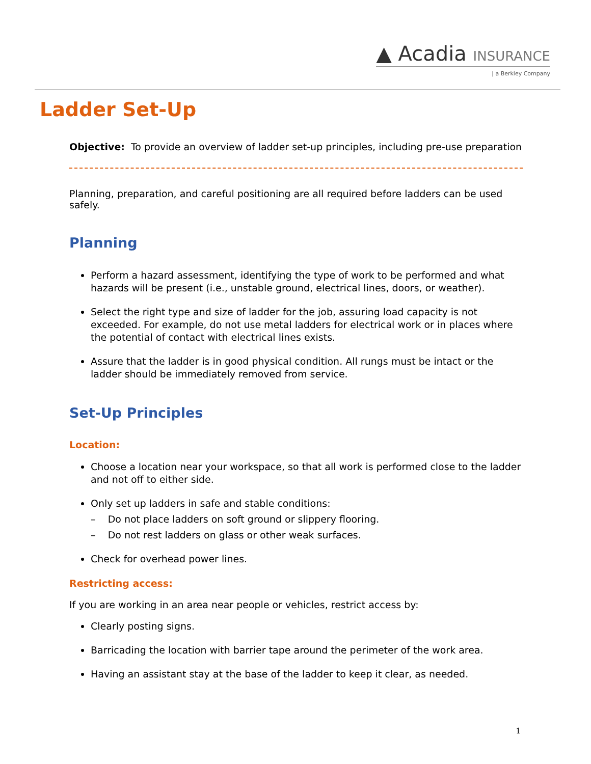▲ Acadia INSURANCE
| a Berkley Company
Ladder Set-Up
Objective: To provide an overview of ladder set-up principles, including pre-use preparation
Planning, preparation, and careful positioning are all required before ladders can be used safely.
Planning
Perform a hazard assessment, identifying the type of work to be performed and what hazards will be present (i.e., unstable ground, electrical lines, doors, or weather).
Select the right type and size of ladder for the job, assuring load capacity is not exceeded. For example, do not use metal ladders for electrical work or in places where the potential of contact with electrical lines exists.
Assure that the ladder is in good physical condition. All rungs must be intact or the ladder should be immediately removed from service.
Set-Up Principles
Location:
Choose a location near your workspace, so that all work is performed close to the ladder and not off to either side.
Only set up ladders in safe and stable conditions:
– Do not place ladders on soft ground or slippery flooring.
– Do not rest ladders on glass or other weak surfaces.
Check for overhead power lines.
Restricting access:
If you are working in an area near people or vehicles, restrict access by:
Clearly posting signs.
Barricading the location with barrier tape around the perimeter of the work area.
Having an assistant stay at the base of the ladder to keep it clear, as needed.
1